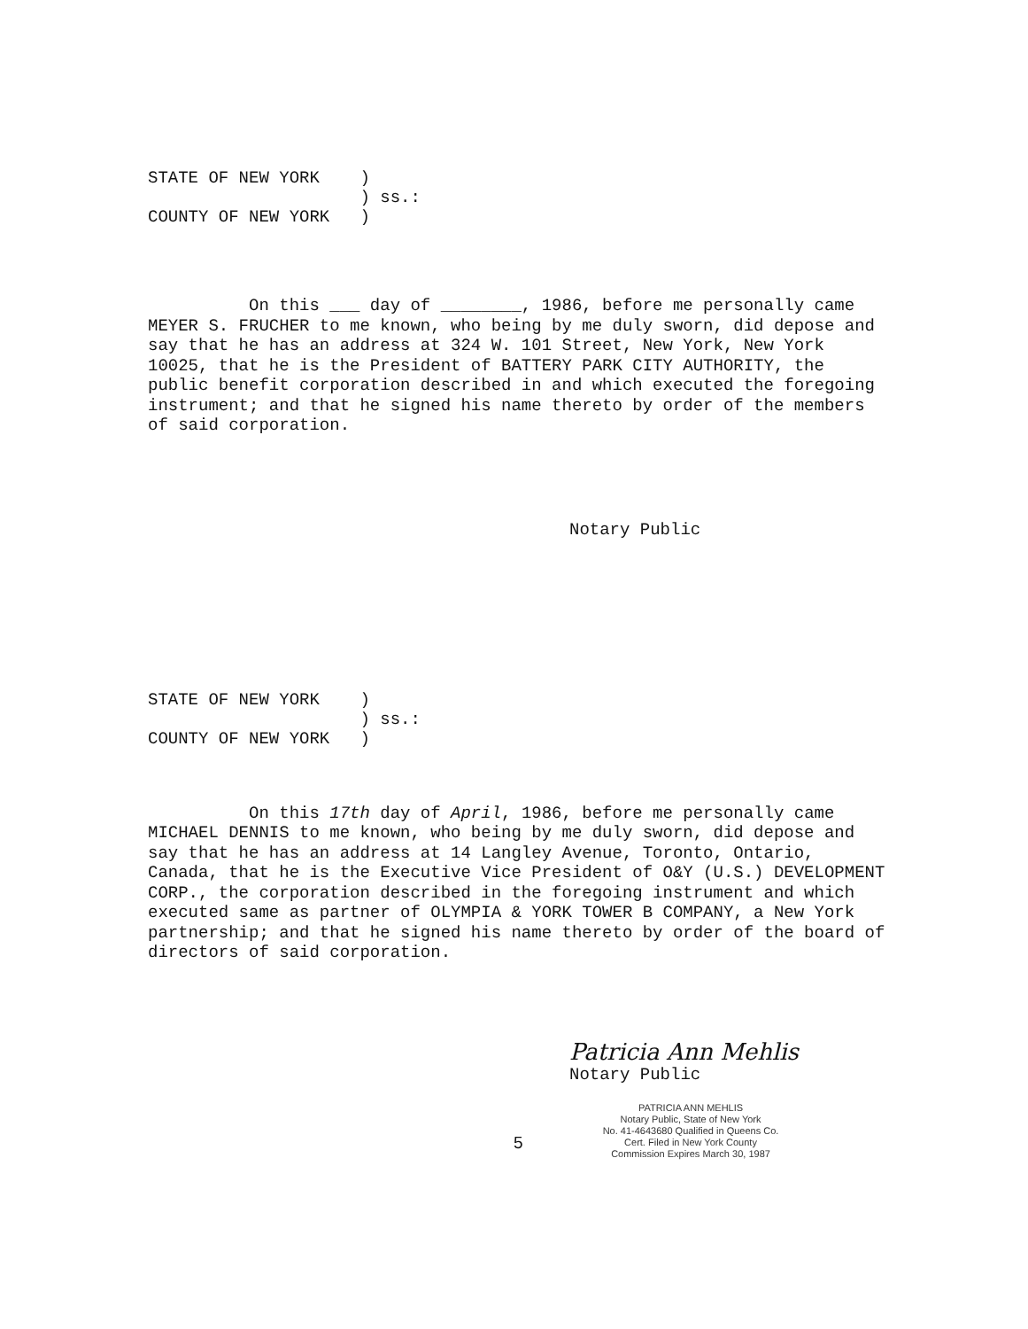STATE OF NEW YORK )
) ss.:
COUNTY OF NEW YORK )
On this ___ day of ________, 1986, before me personally came MEYER S. FRUCHER to me known, who being by me duly sworn, did depose and say that he has an address at 324 W. 101 Street, New York, New York 10025, that he is the President of BATTERY PARK CITY AUTHORITY, the public benefit corporation described in and which executed the foregoing instrument; and that he signed his name thereto by order of the members of said corporation.
Notary Public
STATE OF NEW YORK )
) ss.:
COUNTY OF NEW YORK )
On this 17th day of April, 1986, before me personally came MICHAEL DENNIS to me known, who being by me duly sworn, did depose and say that he has an address at 14 Langley Avenue, Toronto, Ontario, Canada, that he is the Executive Vice President of O&Y (U.S.) DEVELOPMENT CORP., the corporation described in the foregoing instrument and which executed same as partner of OLYMPIA & YORK TOWER B COMPANY, a New York partnership; and that he signed his name thereto by order of the board of directors of said corporation.
Patricia Ann Mehlis
Notary Public
PATRICIA ANN MEHLIS
Notary Public, State of New York
No. 41-4643680 Qualified in Queens Co.
Cert. Filed in New York County
Commission Expires March 30, 1987
5